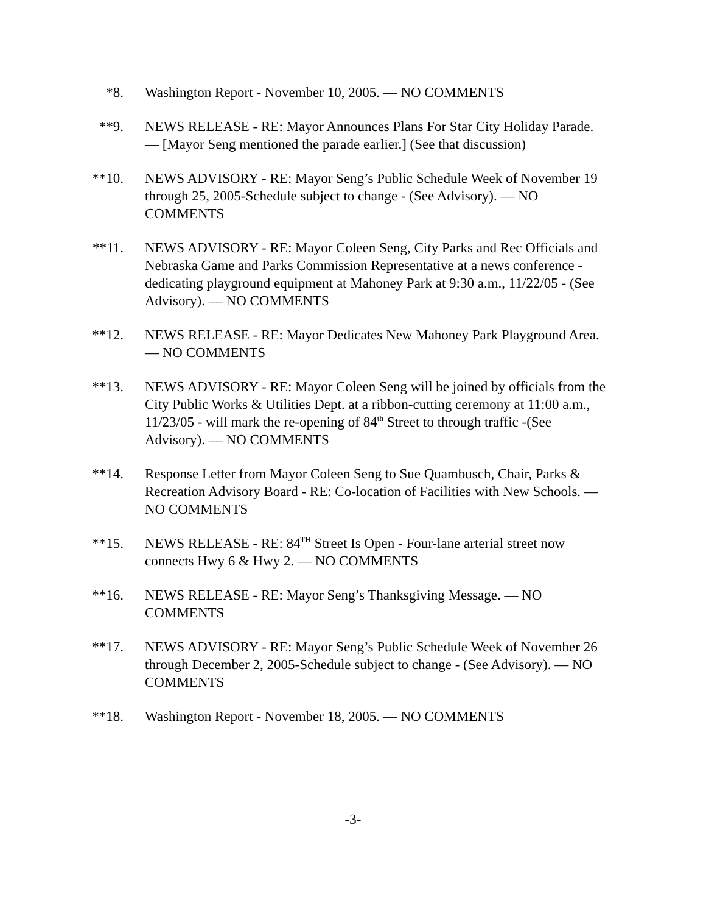*8. Washington Report - November 10, 2005. — NO COMMENTS
**9. NEWS RELEASE - RE: Mayor Announces Plans For Star City Holiday Parade. — [Mayor Seng mentioned the parade earlier.] (See that discussion)
**10. NEWS ADVISORY - RE: Mayor Seng’s Public Schedule Week of November 19 through 25, 2005-Schedule subject to change - (See Advisory). — NO COMMENTS
**11. NEWS ADVISORY - RE: Mayor Coleen Seng, City Parks and Rec Officials and Nebraska Game and Parks Commission Representative at a news conference - dedicating playground equipment at Mahoney Park at 9:30 a.m., 11/22/05 - (See Advisory). — NO COMMENTS
**12. NEWS RELEASE - RE: Mayor Dedicates New Mahoney Park Playground Area. — NO COMMENTS
**13. NEWS ADVISORY - RE: Mayor Coleen Seng will be joined by officials from the City Public Works & Utilities Dept. at a ribbon-cutting ceremony at 11:00 a.m., 11/23/05 - will mark the re-opening of 84<sup>th</sup> Street to through traffic -(See Advisory). — NO COMMENTS
**14. Response Letter from Mayor Coleen Seng to Sue Quambusch, Chair, Parks & Recreation Advisory Board - RE: Co-location of Facilities with New Schools. — NO COMMENTS
**15. NEWS RELEASE - RE: 84<sup>TH</sup> Street Is Open - Four-lane arterial street now connects Hwy 6 & Hwy 2. — NO COMMENTS
**16. NEWS RELEASE - RE: Mayor Seng’s Thanksgiving Message. — NO COMMENTS
**17. NEWS ADVISORY - RE: Mayor Seng’s Public Schedule Week of November 26 through December 2, 2005-Schedule subject to change - (See Advisory). — NO COMMENTS
**18. Washington Report - November 18, 2005. — NO COMMENTS
-3-